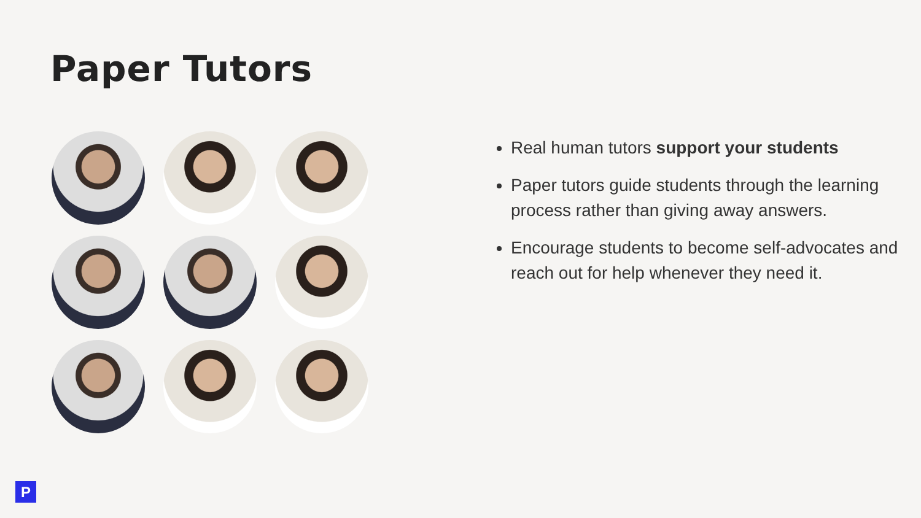Paper Tutors
Real human tutors support your students
Paper tutors guide students through the learning process rather than giving away answers.
Encourage students to become self-advocates and reach out for help whenever they need it.
P